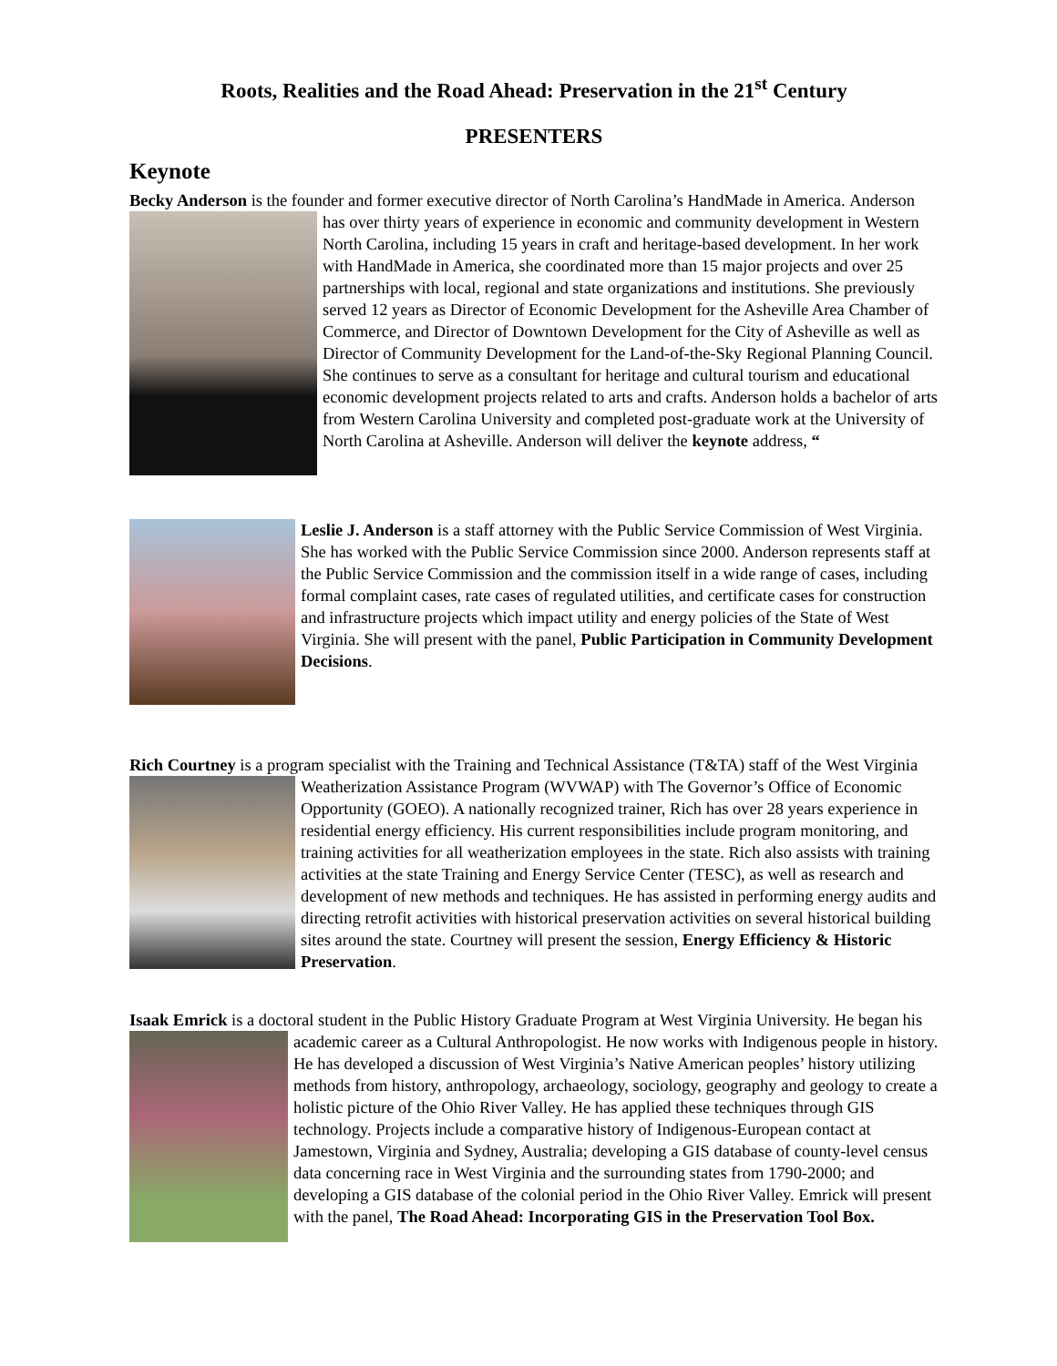Roots, Realities and the Road Ahead: Preservation in the 21<sup>st</sup> Century
PRESENTERS
Keynote
Becky Anderson is the founder and former executive director of North Carolina’s HandMade in America. Anderson has over thirty years of experience in economic and community development in Western North Carolina, including 15 years in craft and heritage-based development. In her work with HandMade in America, she coordinated more than 15 major projects and over 25 partnerships with local, regional and state organizations and institutions. She previously served 12 years as Director of Economic Development for the Asheville Area Chamber of Commerce, and Director of Downtown Development for the City of Asheville as well as Director of Community Development for the Land-of-the-Sky Regional Planning Council. She continues to serve as a consultant for heritage and cultural tourism and educational economic development projects related to arts and crafts. Anderson holds a bachelor of arts from Western Carolina University and completed post-graduate work at the University of North Carolina at Asheville. Anderson will deliver the keynote address, “
Leslie J. Anderson is a staff attorney with the Public Service Commission of West Virginia. She has worked with the Public Service Commission since 2000. Anderson represents staff at the Public Service Commission and the commission itself in a wide range of cases, including formal complaint cases, rate cases of regulated utilities, and certificate cases for construction and infrastructure projects which impact utility and energy policies of the State of West Virginia. She will present with the panel, Public Participation in Community Development Decisions.
Rich Courtney is a program specialist with the Training and Technical Assistance (T&TA) staff of the West Virginia Weatherization Assistance Program (WVWAP) with The Governor’s Office of Economic Opportunity (GOEO). A nationally recognized trainer, Rich has over 28 years experience in residential energy efficiency. His current responsibilities include program monitoring, and training activities for all weatherization employees in the state. Rich also assists with training activities at the state Training and Energy Service Center (TESC), as well as research and development of new methods and techniques. He has assisted in performing energy audits and directing retrofit activities with historical preservation activities on several historical building sites around the state. Courtney will present the session, Energy Efficiency & Historic Preservation.
Isaak Emrick is a doctoral student in the Public History Graduate Program at West Virginia University. He began his academic career as a Cultural Anthropologist. He now works with Indigenous people in history. He has developed a discussion of West Virginia’s Native American peoples’ history utilizing methods from history, anthropology, archaeology, sociology, geography and geology to create a holistic picture of the Ohio River Valley. He has applied these techniques through GIS technology. Projects include a comparative history of Indigenous-European contact at Jamestown, Virginia and Sydney, Australia; developing a GIS database of county-level census data concerning race in West Virginia and the surrounding states from 1790-2000; and developing a GIS database of the colonial period in the Ohio River Valley. Emrick will present with the panel, The Road Ahead: Incorporating GIS in the Preservation Tool Box.